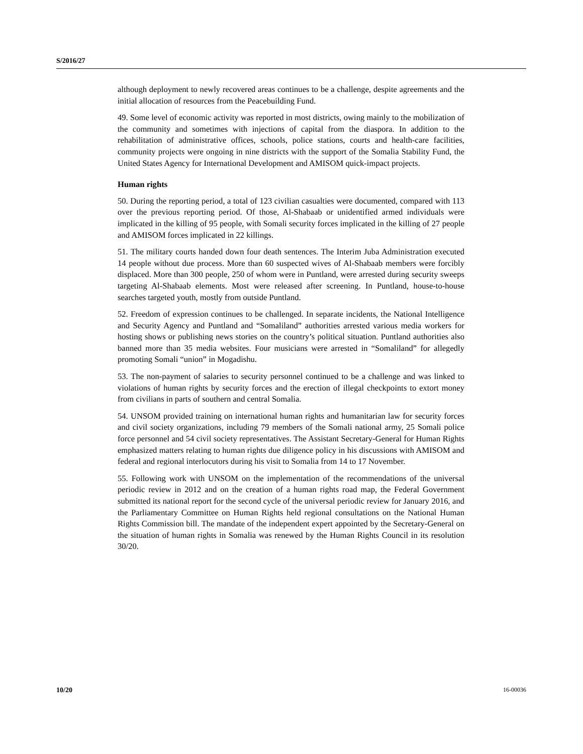S/2016/27
although deployment to newly recovered areas continues to be a challenge, despite agreements and the initial allocation of resources from the Peacebuilding Fund.
49. Some level of economic activity was reported in most districts, owing mainly to the mobilization of the community and sometimes with injections of capital from the diaspora. In addition to the rehabilitation of administrative offices, schools, police stations, courts and health-care facilities, community projects were ongoing in nine districts with the support of the Somalia Stability Fund, the United States Agency for International Development and AMISOM quick-impact projects.
Human rights
50. During the reporting period, a total of 123 civilian casualties were documented, compared with 113 over the previous reporting period. Of those, Al-Shabaab or unidentified armed individuals were implicated in the killing of 95 people, with Somali security forces implicated in the killing of 27 people and AMISOM forces implicated in 22 killings.
51. The military courts handed down four death sentences. The Interim Juba Administration executed 14 people without due process. More than 60 suspected wives of Al-Shabaab members were forcibly displaced. More than 300 people, 250 of whom were in Puntland, were arrested during security sweeps targeting Al-Shabaab elements. Most were released after screening. In Puntland, house-to-house searches targeted youth, mostly from outside Puntland.
52. Freedom of expression continues to be challenged. In separate incidents, the National Intelligence and Security Agency and Puntland and “Somaliland” authorities arrested various media workers for hosting shows or publishing news stories on the country’s political situation. Puntland authorities also banned more than 35 media websites. Four musicians were arrested in “Somaliland” for allegedly promoting Somali “union” in Mogadishu.
53. The non-payment of salaries to security personnel continued to be a challenge and was linked to violations of human rights by security forces and the erection of illegal checkpoints to extort money from civilians in parts of southern and central Somalia.
54. UNSOM provided training on international human rights and humanitarian law for security forces and civil society organizations, including 79 members of the Somali national army, 25 Somali police force personnel and 54 civil society representatives. The Assistant Secretary-General for Human Rights emphasized matters relating to human rights due diligence policy in his discussions with AMISOM and federal and regional interlocutors during his visit to Somalia from 14 to 17 November.
55. Following work with UNSOM on the implementation of the recommendations of the universal periodic review in 2012 and on the creation of a human rights road map, the Federal Government submitted its national report for the second cycle of the universal periodic review for January 2016, and the Parliamentary Committee on Human Rights held regional consultations on the National Human Rights Commission bill. The mandate of the independent expert appointed by the Secretary-General on the situation of human rights in Somalia was renewed by the Human Rights Council in its resolution 30/20.
10/20 16-00036